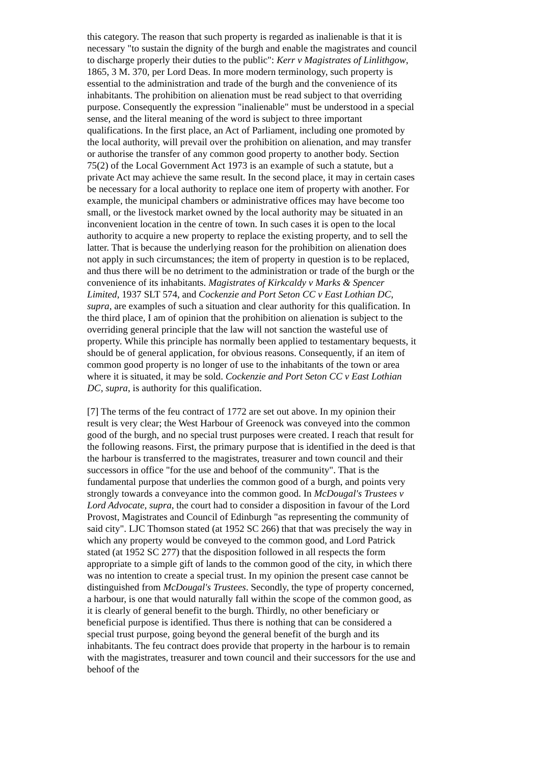this category. The reason that such property is regarded as inalienable is that it is necessary "to sustain the dignity of the burgh and enable the magistrates and council to discharge properly their duties to the public": Kerr v Magistrates of Linlithgow, 1865, 3 M. 370, per Lord Deas. In more modern terminology, such property is essential to the administration and trade of the burgh and the convenience of its inhabitants. The prohibition on alienation must be read subject to that overriding purpose. Consequently the expression "inalienable" must be understood in a special sense, and the literal meaning of the word is subject to three important qualifications. In the first place, an Act of Parliament, including one promoted by the local authority, will prevail over the prohibition on alienation, and may transfer or authorise the transfer of any common good property to another body. Section 75(2) of the Local Government Act 1973 is an example of such a statute, but a private Act may achieve the same result. In the second place, it may in certain cases be necessary for a local authority to replace one item of property with another. For example, the municipal chambers or administrative offices may have become too small, or the livestock market owned by the local authority may be situated in an inconvenient location in the centre of town. In such cases it is open to the local authority to acquire a new property to replace the existing property, and to sell the latter. That is because the underlying reason for the prohibition on alienation does not apply in such circumstances; the item of property in question is to be replaced, and thus there will be no detriment to the administration or trade of the burgh or the convenience of its inhabitants. Magistrates of Kirkcaldy v Marks & Spencer Limited, 1937 SLT 574, and Cockenzie and Port Seton CC v East Lothian DC, supra, are examples of such a situation and clear authority for this qualification. In the third place, I am of opinion that the prohibition on alienation is subject to the overriding general principle that the law will not sanction the wasteful use of property. While this principle has normally been applied to testamentary bequests, it should be of general application, for obvious reasons. Consequently, if an item of common good property is no longer of use to the inhabitants of the town or area where it is situated, it may be sold. Cockenzie and Port Seton CC v East Lothian DC, supra, is authority for this qualification.
[7] The terms of the feu contract of 1772 are set out above. In my opinion their result is very clear; the West Harbour of Greenock was conveyed into the common good of the burgh, and no special trust purposes were created. I reach that result for the following reasons. First, the primary purpose that is identified in the deed is that the harbour is transferred to the magistrates, treasurer and town council and their successors in office "for the use and behoof of the community". That is the fundamental purpose that underlies the common good of a burgh, and points very strongly towards a conveyance into the common good. In McDougal's Trustees v Lord Advocate, supra, the court had to consider a disposition in favour of the Lord Provost, Magistrates and Council of Edinburgh "as representing the community of said city". LJC Thomson stated (at 1952 SC 266) that that was precisely the way in which any property would be conveyed to the common good, and Lord Patrick stated (at 1952 SC 277) that the disposition followed in all respects the form appropriate to a simple gift of lands to the common good of the city, in which there was no intention to create a special trust. In my opinion the present case cannot be distinguished from McDougal's Trustees. Secondly, the type of property concerned, a harbour, is one that would naturally fall within the scope of the common good, as it is clearly of general benefit to the burgh. Thirdly, no other beneficiary or beneficial purpose is identified. Thus there is nothing that can be considered a special trust purpose, going beyond the general benefit of the burgh and its inhabitants. The feu contract does provide that property in the harbour is to remain with the magistrates, treasurer and town council and their successors for the use and behoof of the